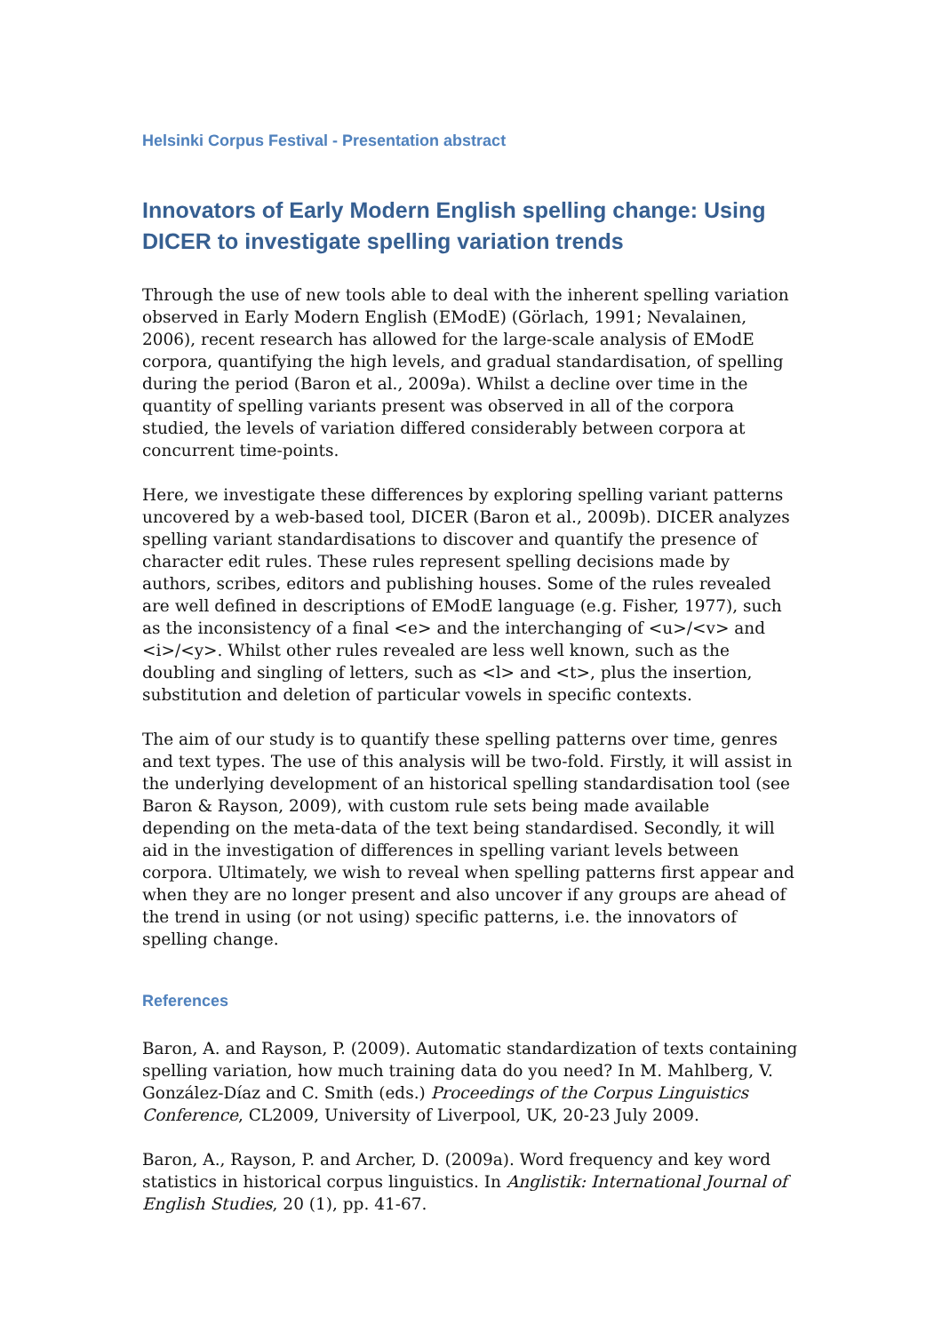Helsinki Corpus Festival - Presentation abstract
Innovators of Early Modern English spelling change: Using DICER to investigate spelling variation trends
Through the use of new tools able to deal with the inherent spelling variation observed in Early Modern English (EModE) (Görlach, 1991; Nevalainen, 2006), recent research has allowed for the large-scale analysis of EModE corpora, quantifying the high levels, and gradual standardisation, of spelling during the period (Baron et al., 2009a). Whilst a decline over time in the quantity of spelling variants present was observed in all of the corpora studied, the levels of variation differed considerably between corpora at concurrent time-points.
Here, we investigate these differences by exploring spelling variant patterns uncovered by a web-based tool, DICER (Baron et al., 2009b). DICER analyzes spelling variant standardisations to discover and quantify the presence of character edit rules. These rules represent spelling decisions made by authors, scribes, editors and publishing houses. Some of the rules revealed are well defined in descriptions of EModE language (e.g. Fisher, 1977), such as the inconsistency of a final <e> and the interchanging of <u>/<v> and <i>/<y>. Whilst other rules revealed are less well known, such as the doubling and singling of letters, such as <l> and <t>, plus the insertion, substitution and deletion of particular vowels in specific contexts.
The aim of our study is to quantify these spelling patterns over time, genres and text types. The use of this analysis will be two-fold. Firstly, it will assist in the underlying development of an historical spelling standardisation tool (see Baron & Rayson, 2009), with custom rule sets being made available depending on the meta-data of the text being standardised. Secondly, it will aid in the investigation of differences in spelling variant levels between corpora. Ultimately, we wish to reveal when spelling patterns first appear and when they are no longer present and also uncover if any groups are ahead of the trend in using (or not using) specific patterns, i.e. the innovators of spelling change.
References
Baron, A. and Rayson, P. (2009). Automatic standardization of texts containing spelling variation, how much training data do you need? In M. Mahlberg, V. González-Díaz and C. Smith (eds.) Proceedings of the Corpus Linguistics Conference, CL2009, University of Liverpool, UK, 20-23 July 2009.
Baron, A., Rayson, P. and Archer, D. (2009a). Word frequency and key word statistics in historical corpus linguistics. In Anglistik: International Journal of English Studies, 20 (1), pp. 41-67.